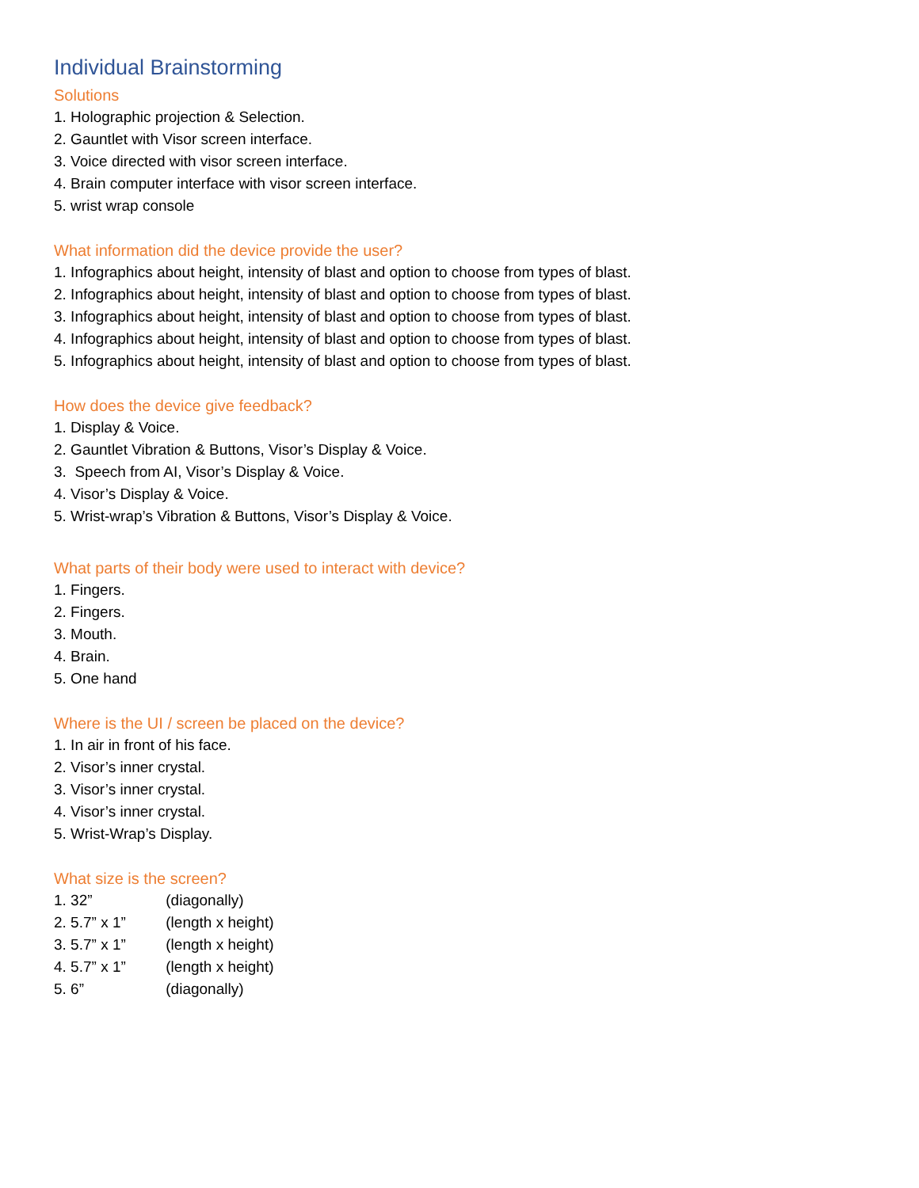Individual Brainstorming
Solutions
1. Holographic projection & Selection.
2. Gauntlet with Visor screen interface.
3. Voice directed with visor screen interface.
4. Brain computer interface with visor screen interface.
5. wrist wrap console
What information did the device provide the user?
1. Infographics about height, intensity of blast and option to choose from types of blast.
2. Infographics about height, intensity of blast and option to choose from types of blast.
3. Infographics about height, intensity of blast and option to choose from types of blast.
4. Infographics about height, intensity of blast and option to choose from types of blast.
5. Infographics about height, intensity of blast and option to choose from types of blast.
How does the device give feedback?
1. Display & Voice.
2. Gauntlet Vibration & Buttons, Visor’s Display & Voice.
3. Speech from AI, Visor’s Display & Voice.
4. Visor’s Display & Voice.
5. Wrist-wrap’s Vibration & Buttons, Visor’s Display & Voice.
What parts of their body were used to interact with device?
1. Fingers.
2. Fingers.
3. Mouth.
4. Brain.
5. One hand
Where is the UI / screen be placed on the device?
1. In air in front of his face.
2. Visor’s inner crystal.
3. Visor’s inner crystal.
4. Visor’s inner crystal.
5. Wrist-Wrap’s Display.
What size is the screen?
1. 32” (diagonally)
2. 5.7” x 1” (length x height)
3. 5.7” x 1” (length x height)
4. 5.7” x 1” (length x height)
5. 6” (diagonally)